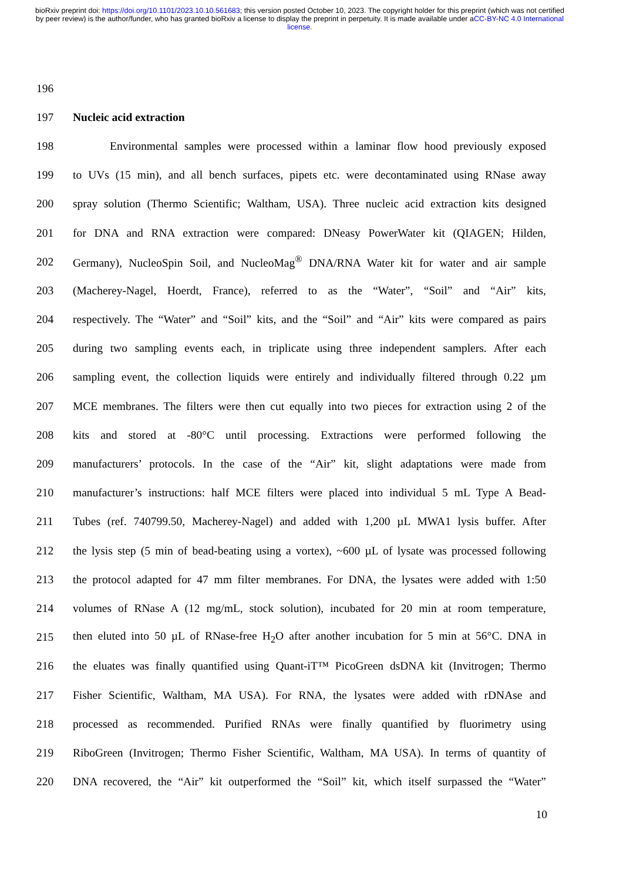bioRxiv preprint doi: https://doi.org/10.1101/2023.10.10.561683; this version posted October 10, 2023. The copyright holder for this preprint (which was not certified by peer review) is the author/funder, who has granted bioRxiv a license to display the preprint in perpetuity. It is made available under aCC-BY-NC 4.0 International license.
196
197 Nucleic acid extraction
198 Environmental samples were processed within a laminar flow hood previously exposed
199 to UVs (15 min), and all bench surfaces, pipets etc. were decontaminated using RNase away
200 spray solution (Thermo Scientific; Waltham, USA). Three nucleic acid extraction kits designed
201 for DNA and RNA extraction were compared: DNeasy PowerWater kit (QIAGEN; Hilden,
202 Germany), NucleoSpin Soil, and NucleoMag<sup>®</sup> DNA/RNA Water kit for water and air sample
203 (Macherey-Nagel, Hoerdt, France), referred to as the “Water”, “Soil” and “Air” kits,
204 respectively. The “Water” and “Soil” kits, and the “Soil” and “Air” kits were compared as pairs
205 during two sampling events each, in triplicate using three independent samplers. After each
206 sampling event, the collection liquids were entirely and individually filtered through 0.22 µm
207 MCE membranes. The filters were then cut equally into two pieces for extraction using 2 of the
208 kits and stored at -80°C until processing. Extractions were performed following the
209 manufacturers’ protocols. In the case of the “Air” kit, slight adaptations were made from
210 manufacturer’s instructions: half MCE filters were placed into individual 5 mL Type A Bead-
211 Tubes (ref. 740799.50, Macherey-Nagel) and added with 1,200 µL MWA1 lysis buffer. After
212 the lysis step (5 min of bead-beating using a vortex), ~600 µL of lysate was processed following
213 the protocol adapted for 47 mm filter membranes. For DNA, the lysates were added with 1:50
214 volumes of RNase A (12 mg/mL, stock solution), incubated for 20 min at room temperature,
215 then eluted into 50 µL of RNase-free H<sub>2</sub>O after another incubation for 5 min at 56°C. DNA in
216 the eluates was finally quantified using Quant-iT™ PicoGreen dsDNA kit (Invitrogen; Thermo
217 Fisher Scientific, Waltham, MA USA). For RNA, the lysates were added with rDNAse and
218 processed as recommended. Purified RNAs were finally quantified by fluorimetry using
219 RiboGreen (Invitrogen; Thermo Fisher Scientific, Waltham, MA USA). In terms of quantity of
220 DNA recovered, the “Air” kit outperformed the “Soil” kit, which itself surpassed the “Water”
10